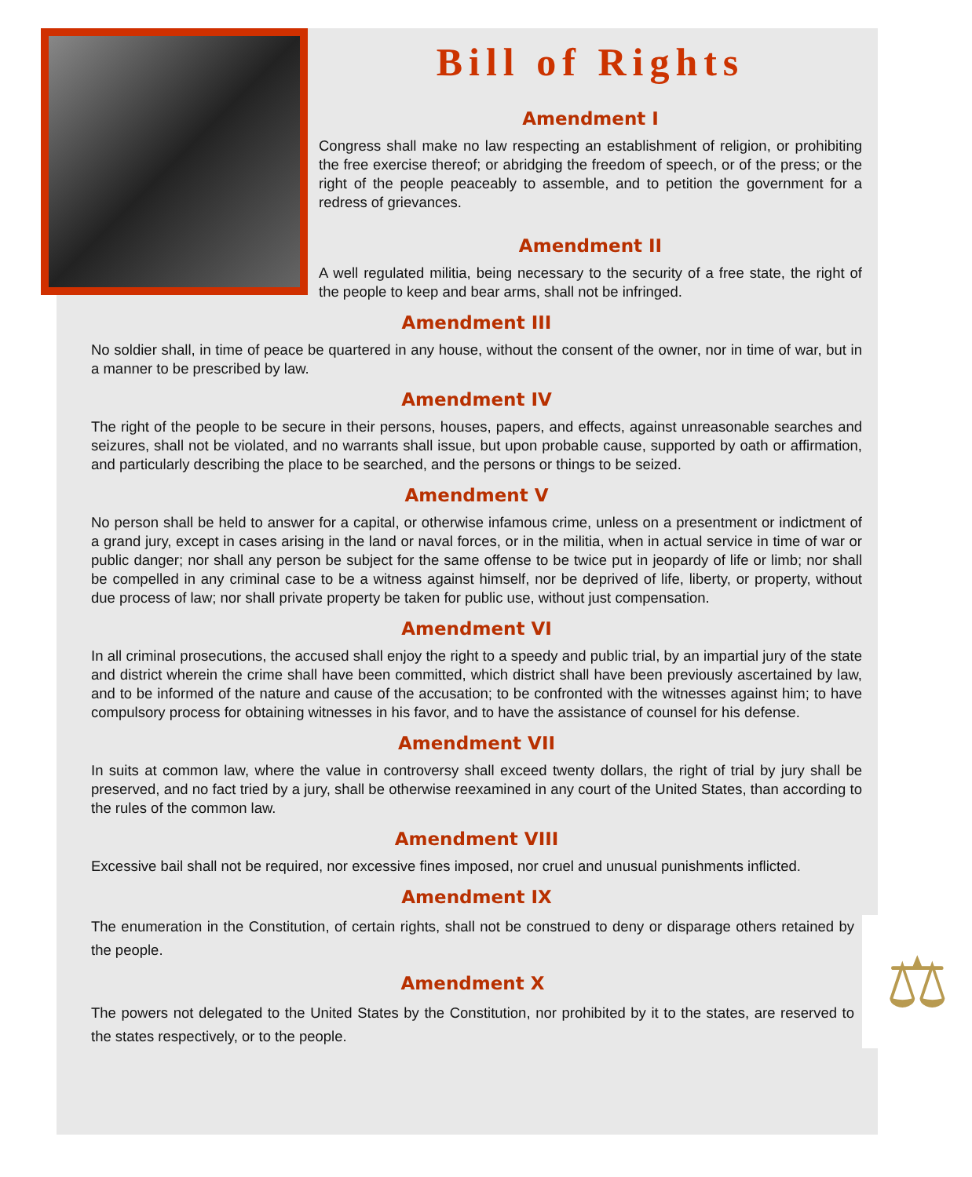Bill of Rights
Amendment I
Congress shall make no law respecting an establishment of religion, or prohibiting the free exercise thereof; or abridging the freedom of speech, or of the press; or the right of the people peaceably to assemble, and to petition the government for a redress of grievances.
Amendment II
A well regulated militia, being necessary to the security of a free state, the right of the people to keep and bear arms, shall not be infringed.
Amendment III
No soldier shall, in time of peace be quartered in any house, without the consent of the owner, nor in time of war, but in a manner to be prescribed by law.
Amendment IV
The right of the people to be secure in their persons, houses, papers, and effects, against unreasonable searches and seizures, shall not be violated, and no warrants shall issue, but upon probable cause, supported by oath or affirmation, and particularly describing the place to be searched, and the persons or things to be seized.
Amendment V
No person shall be held to answer for a capital, or otherwise infamous crime, unless on a presentment or indictment of a grand jury, except in cases arising in the land or naval forces, or in the militia, when in actual service in time of war or public danger; nor shall any person be subject for the same offense to be twice put in jeopardy of life or limb; nor shall be compelled in any criminal case to be a witness against himself, nor be deprived of life, liberty, or property, without due process of law; nor shall private property be taken for public use, without just compensation.
Amendment VI
In all criminal prosecutions, the accused shall enjoy the right to a speedy and public trial, by an impartial jury of the state and district wherein the crime shall have been committed, which district shall have been previously ascertained by law, and to be informed of the nature and cause of the accusation; to be confronted with the witnesses against him; to have compulsory process for obtaining witnesses in his favor, and to have the assistance of counsel for his defense.
Amendment VII
In suits at common law, where the value in controversy shall exceed twenty dollars, the right of trial by jury shall be preserved, and no fact tried by a jury, shall be otherwise reexamined in any court of the United States, than according to the rules of the common law.
Amendment VIII
Excessive bail shall not be required, nor excessive fines imposed, nor cruel and unusual punishments inflicted.
Amendment IX
⚖
The enumeration in the Constitution, of certain rights, shall not be construed to deny or disparage others retained by the people.
Amendment X
The powers not delegated to the United States by the Constitution, nor prohibited by it to the states, are reserved to the states respectively, or to the people.